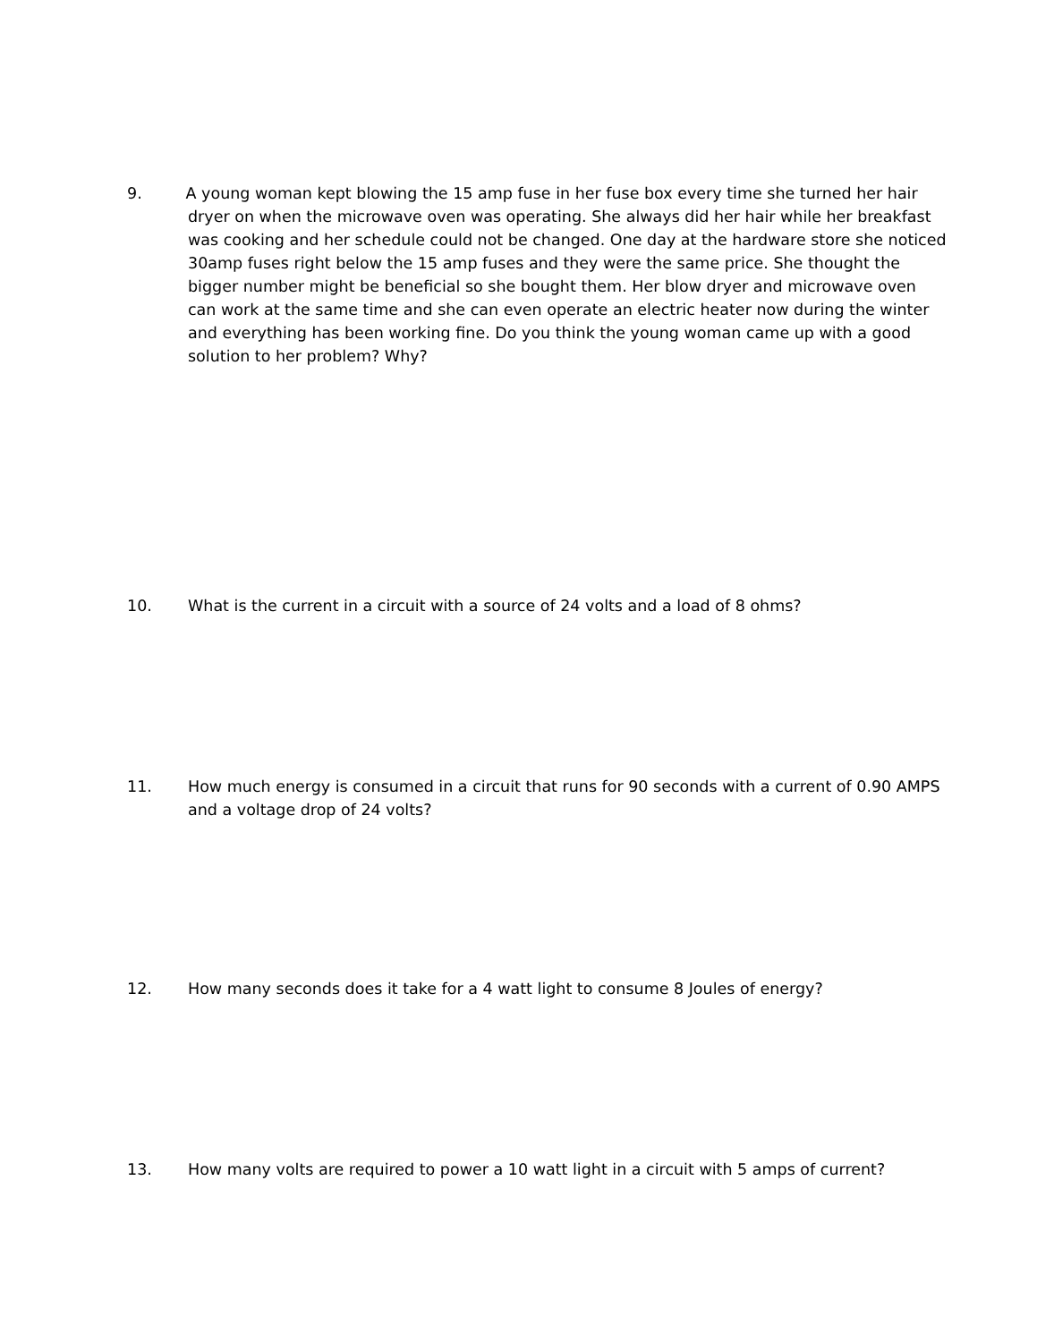9. A young woman kept blowing the 15 amp fuse in her fuse box every time she turned her hair dryer on when the microwave oven was operating. She always did her hair while her breakfast was cooking and her schedule could not be changed. One day at the hardware store she noticed 30amp fuses right below the 15 amp fuses and they were the same price. She thought the bigger number might be beneficial so she bought them. Her blow dryer and microwave oven can work at the same time and she can even operate an electric heater now during the winter and everything has been working fine. Do you think the young woman came up with a good solution to her problem? Why?
10. What is the current in a circuit with a source of 24 volts and a load of 8 ohms?
11. How much energy is consumed in a circuit that runs for 90 seconds with a current of 0.90 AMPS and a voltage drop of 24 volts?
12. How many seconds does it take for a 4 watt light to consume 8 Joules of energy?
13. How many volts are required to power a 10 watt light in a circuit with 5 amps of current?